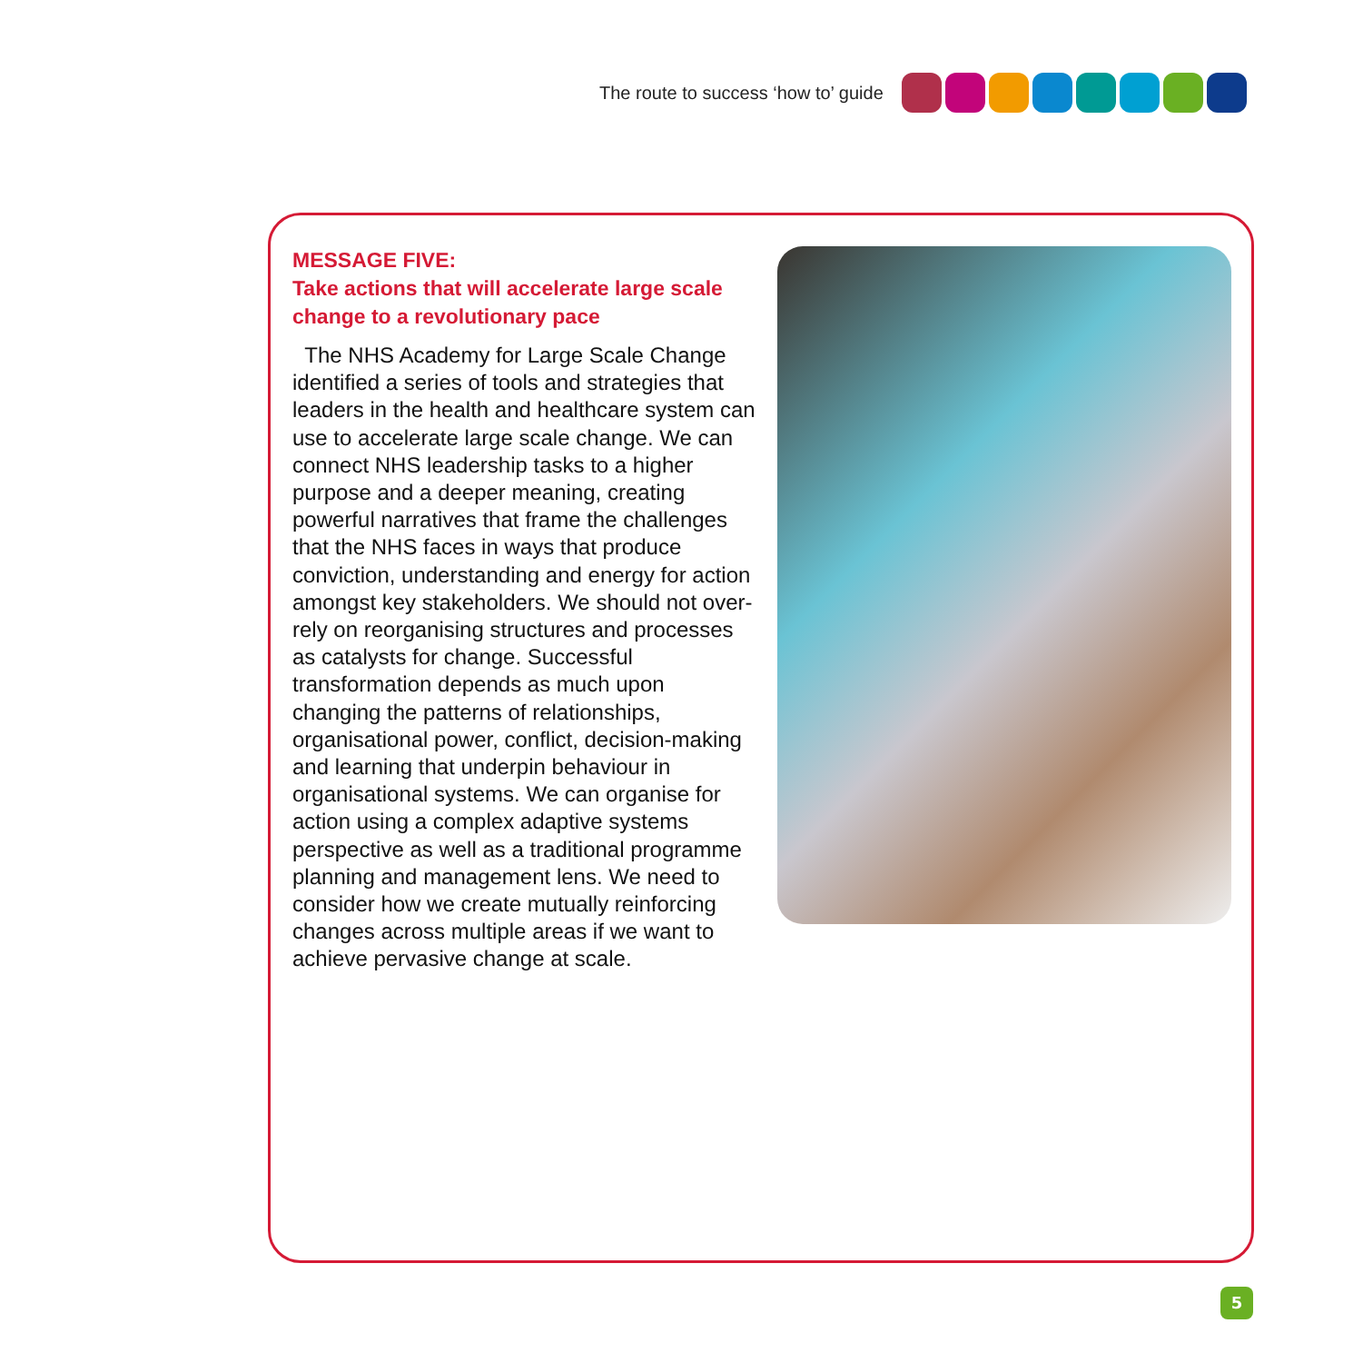The route to success ‘how to’ guide
MESSAGE FIVE:
Take actions that will accelerate large scale change to a revolutionary pace
The NHS Academy for Large Scale Change identified a series of tools and strategies that leaders in the health and healthcare system can use to accelerate large scale change. We can connect NHS leadership tasks to a higher purpose and a deeper meaning, creating powerful narratives that frame the challenges that the NHS faces in ways that produce conviction, understanding and energy for action amongst key stakeholders. We should not over-rely on reorganising structures and processes as catalysts for change. Successful transformation depends as much upon changing the patterns of relationships, organisational power, conflict, decision-making and learning that underpin behaviour in organisational systems. We can organise for action using a complex adaptive systems perspective as well as a traditional programme planning and management lens. We need to consider how we create mutually reinforcing changes across multiple areas if we want to achieve pervasive change at scale.
5